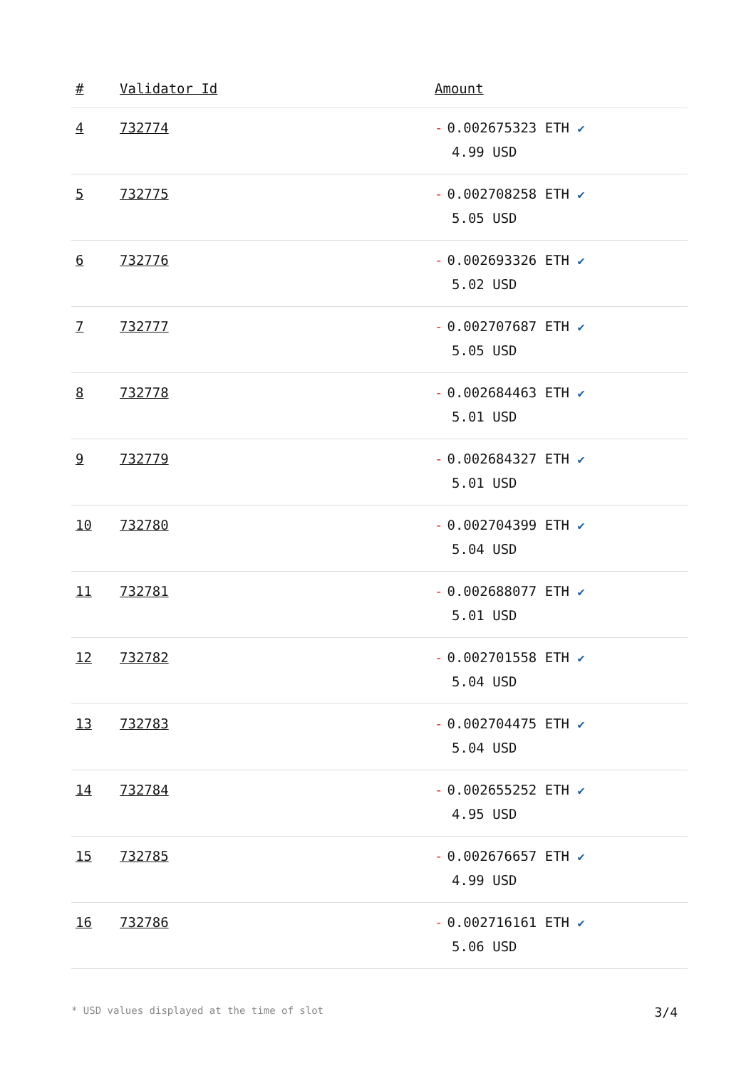| # | Validator Id | Amount |
| --- | --- | --- |
| 4 | 732774 | - 0.002675323 ETH ✔ 4.99 USD |
| 5 | 732775 | - 0.002708258 ETH ✔ 5.05 USD |
| 6 | 732776 | - 0.002693326 ETH ✔ 5.02 USD |
| 7 | 732777 | - 0.002707687 ETH ✔ 5.05 USD |
| 8 | 732778 | - 0.002684463 ETH ✔ 5.01 USD |
| 9 | 732779 | - 0.002684327 ETH ✔ 5.01 USD |
| 10 | 732780 | - 0.002704399 ETH ✔ 5.04 USD |
| 11 | 732781 | - 0.002688077 ETH ✔ 5.01 USD |
| 12 | 732782 | - 0.002701558 ETH ✔ 5.04 USD |
| 13 | 732783 | - 0.002704475 ETH ✔ 5.04 USD |
| 14 | 732784 | - 0.002655252 ETH ✔ 4.95 USD |
| 15 | 732785 | - 0.002676657 ETH ✔ 4.99 USD |
| 16 | 732786 | - 0.002716161 ETH ✔ 5.06 USD |
* USD values displayed at the time of slot 3/4